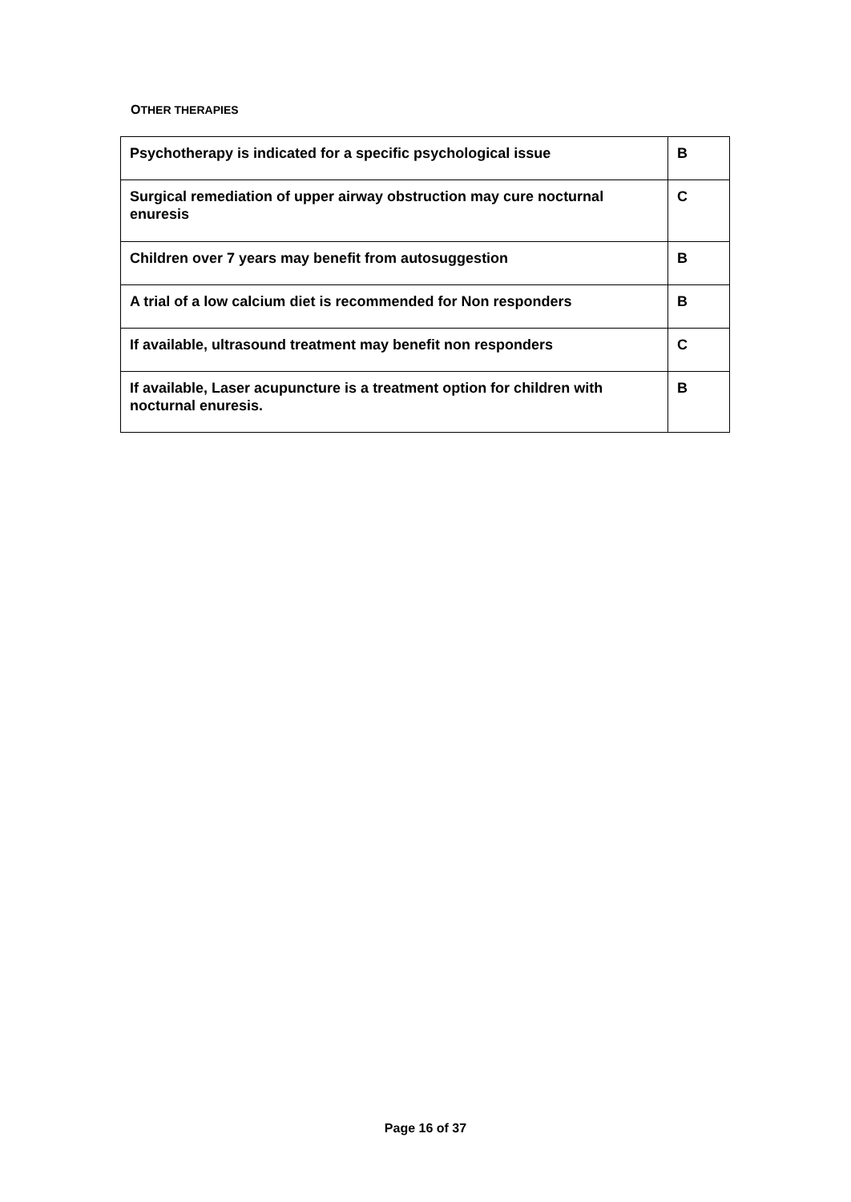OTHER THERAPIES
| Psychotherapy is indicated for a specific psychological issue | B |
| Surgical remediation of upper airway obstruction may cure nocturnal enuresis | C |
| Children over 7 years may benefit from autosuggestion | B |
| A trial of a low calcium diet is recommended for Non responders | B |
| If available, ultrasound treatment may benefit non responders | C |
| If available, Laser acupuncture is a treatment option for children with nocturnal enuresis. | B |
Page 16 of 37